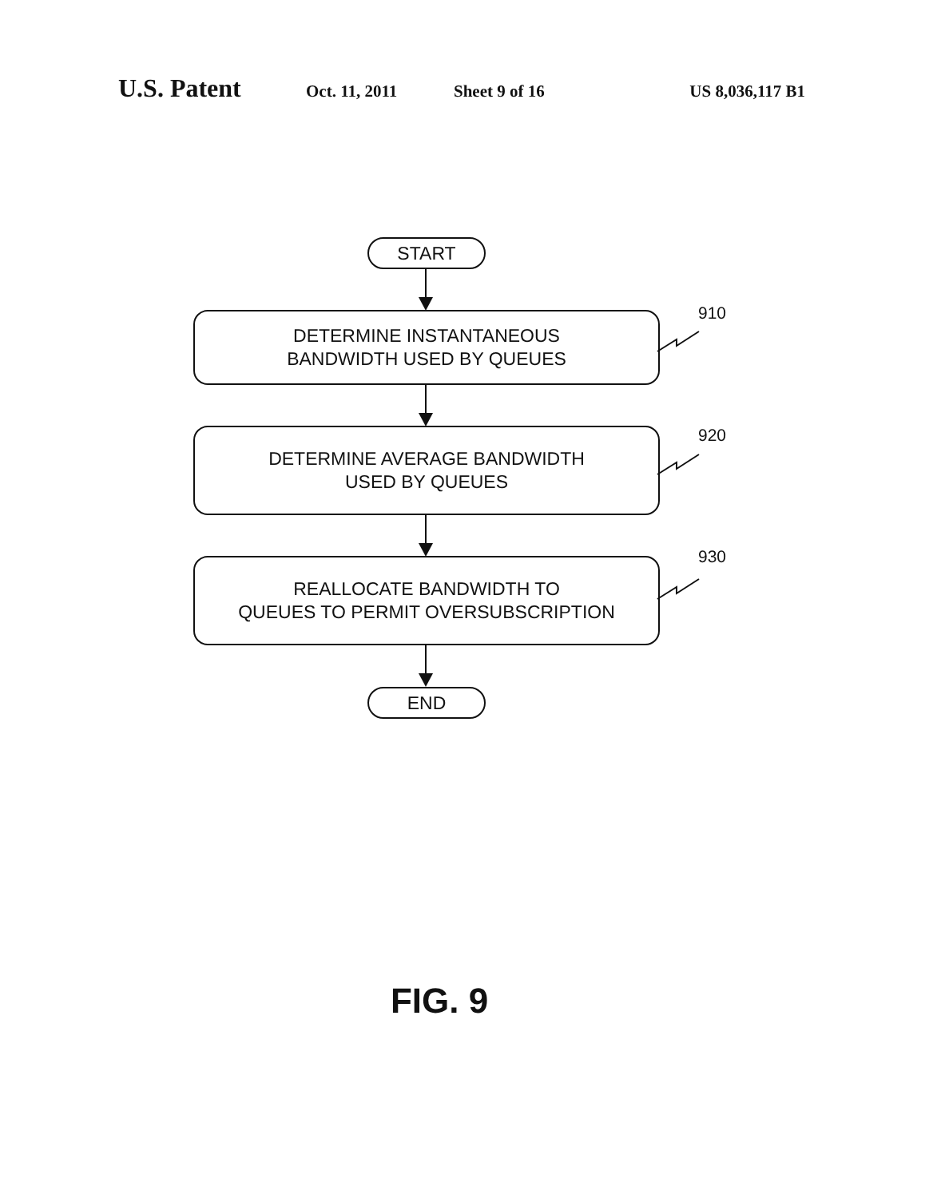U.S. Patent Oct. 11, 2011 Sheet 9 of 16 US 8,036,117 B1
START
DETERMINE INSTANTANEOUS
BANDWIDTH USED BY QUEUES
910
DETERMINE AVERAGE BANDWIDTH
USED BY QUEUES
920
REALLOCATE BANDWIDTH TO
QUEUES TO PERMIT OVERSUBSCRIPTION
930
END
FIG. 9